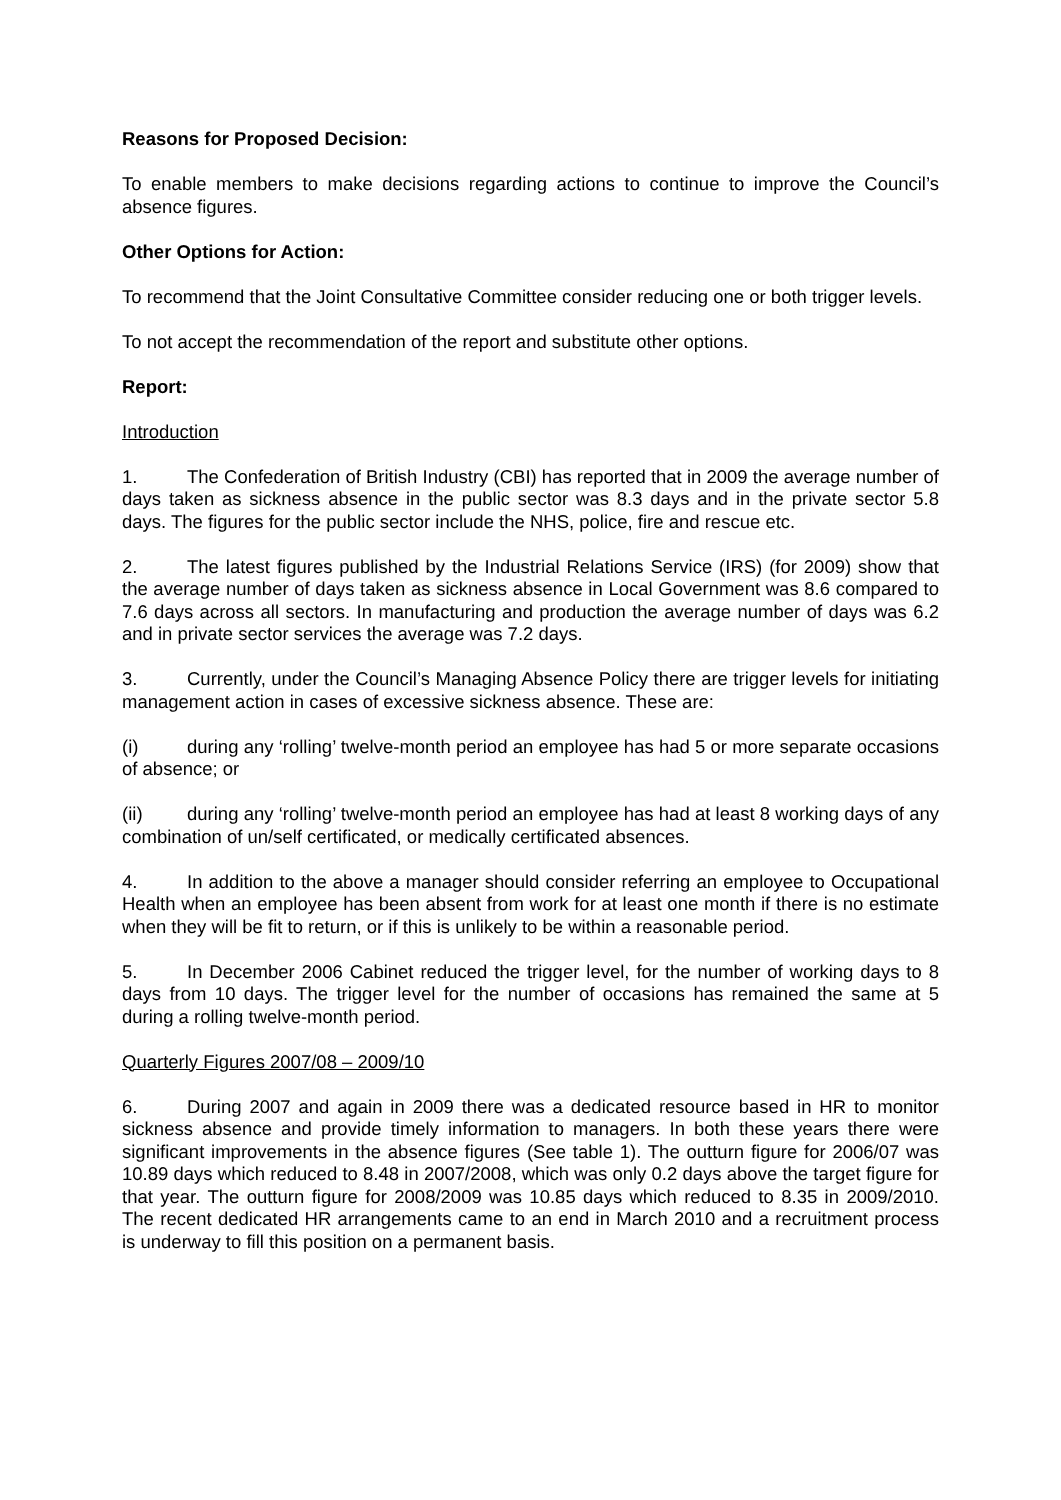Reasons for Proposed Decision:
To enable members to make decisions regarding actions to continue to improve the Council’s absence figures.
Other Options for Action:
To recommend that the Joint Consultative Committee consider reducing one or both trigger levels.
To not accept the recommendation of the report and substitute other options.
Report:
Introduction
1. The Confederation of British Industry (CBI) has reported that in 2009 the average number of days taken as sickness absence in the public sector was 8.3 days and in the private sector 5.8 days. The figures for the public sector include the NHS, police, fire and rescue etc.
2. The latest figures published by the Industrial Relations Service (IRS) (for 2009) show that the average number of days taken as sickness absence in Local Government was 8.6 compared to 7.6 days across all sectors. In manufacturing and production the average number of days was 6.2 and in private sector services the average was 7.2 days.
3. Currently, under the Council’s Managing Absence Policy there are trigger levels for initiating management action in cases of excessive sickness absence. These are:
(i) during any ‘rolling’ twelve-month period an employee has had 5 or more separate occasions of absence; or
(ii) during any ‘rolling’ twelve-month period an employee has had at least 8 working days of any combination of un/self certificated, or medically certificated absences.
4. In addition to the above a manager should consider referring an employee to Occupational Health when an employee has been absent from work for at least one month if there is no estimate when they will be fit to return, or if this is unlikely to be within a reasonable period.
5. In December 2006 Cabinet reduced the trigger level, for the number of working days to 8 days from 10 days. The trigger level for the number of occasions has remained the same at 5 during a rolling twelve-month period.
Quarterly Figures 2007/08 – 2009/10
6. During 2007 and again in 2009 there was a dedicated resource based in HR to monitor sickness absence and provide timely information to managers. In both these years there were significant improvements in the absence figures (See table 1). The outturn figure for 2006/07 was 10.89 days which reduced to 8.48 in 2007/2008, which was only 0.2 days above the target figure for that year. The outturn figure for 2008/2009 was 10.85 days which reduced to 8.35 in 2009/2010. The recent dedicated HR arrangements came to an end in March 2010 and a recruitment process is underway to fill this position on a permanent basis.